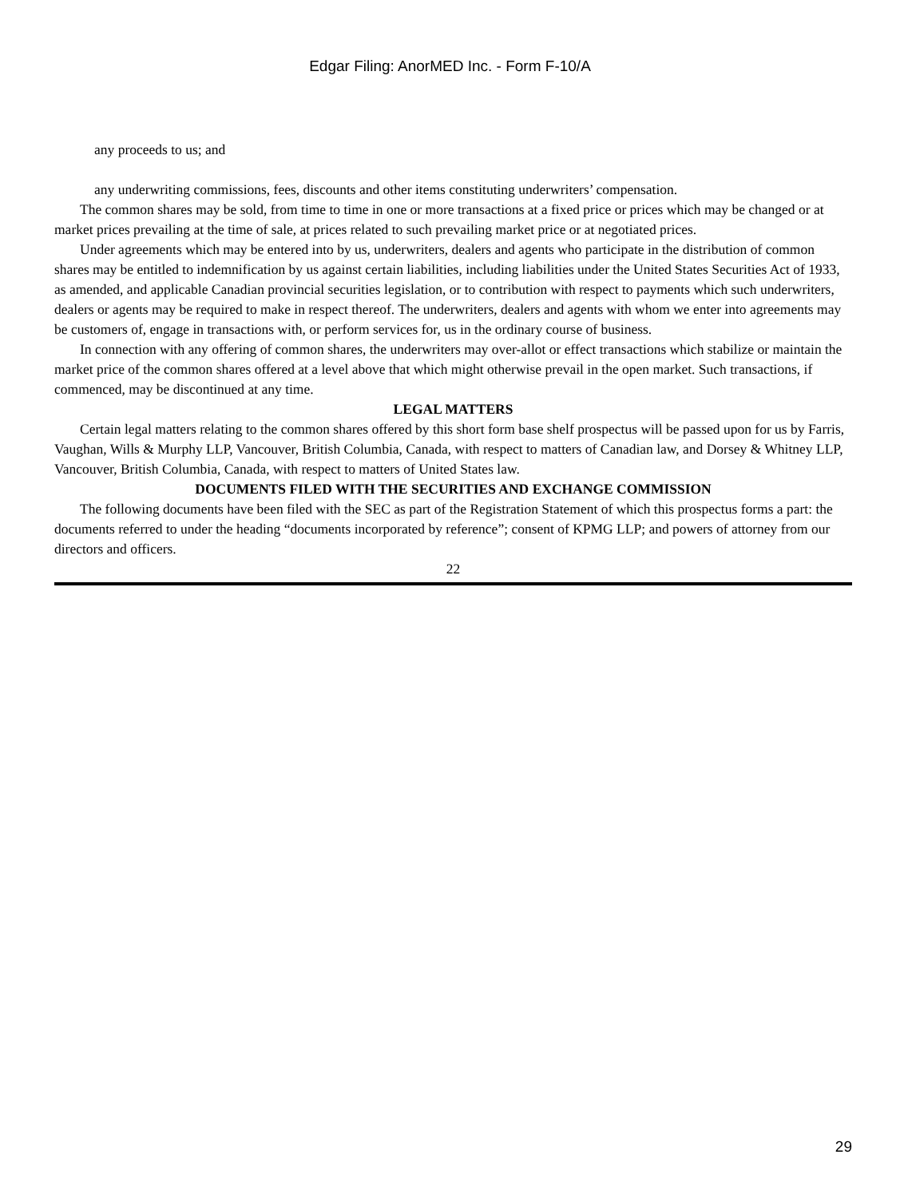Edgar Filing: AnorMED Inc. - Form F-10/A
any proceeds to us; and
any underwriting commissions, fees, discounts and other items constituting underwriters’ compensation.
The common shares may be sold, from time to time in one or more transactions at a fixed price or prices which may be changed or at market prices prevailing at the time of sale, at prices related to such prevailing market price or at negotiated prices.
Under agreements which may be entered into by us, underwriters, dealers and agents who participate in the distribution of common shares may be entitled to indemnification by us against certain liabilities, including liabilities under the United States Securities Act of 1933, as amended, and applicable Canadian provincial securities legislation, or to contribution with respect to payments which such underwriters, dealers or agents may be required to make in respect thereof. The underwriters, dealers and agents with whom we enter into agreements may be customers of, engage in transactions with, or perform services for, us in the ordinary course of business.
In connection with any offering of common shares, the underwriters may over-allot or effect transactions which stabilize or maintain the market price of the common shares offered at a level above that which might otherwise prevail in the open market. Such transactions, if commenced, may be discontinued at any time.
LEGAL MATTERS
Certain legal matters relating to the common shares offered by this short form base shelf prospectus will be passed upon for us by Farris, Vaughan, Wills & Murphy LLP, Vancouver, British Columbia, Canada, with respect to matters of Canadian law, and Dorsey & Whitney LLP, Vancouver, British Columbia, Canada, with respect to matters of United States law.
DOCUMENTS FILED WITH THE SECURITIES AND EXCHANGE COMMISSION
The following documents have been filed with the SEC as part of the Registration Statement of which this prospectus forms a part: the documents referred to under the heading “documents incorporated by reference”; consent of KPMG LLP; and powers of attorney from our directors and officers.
22
29